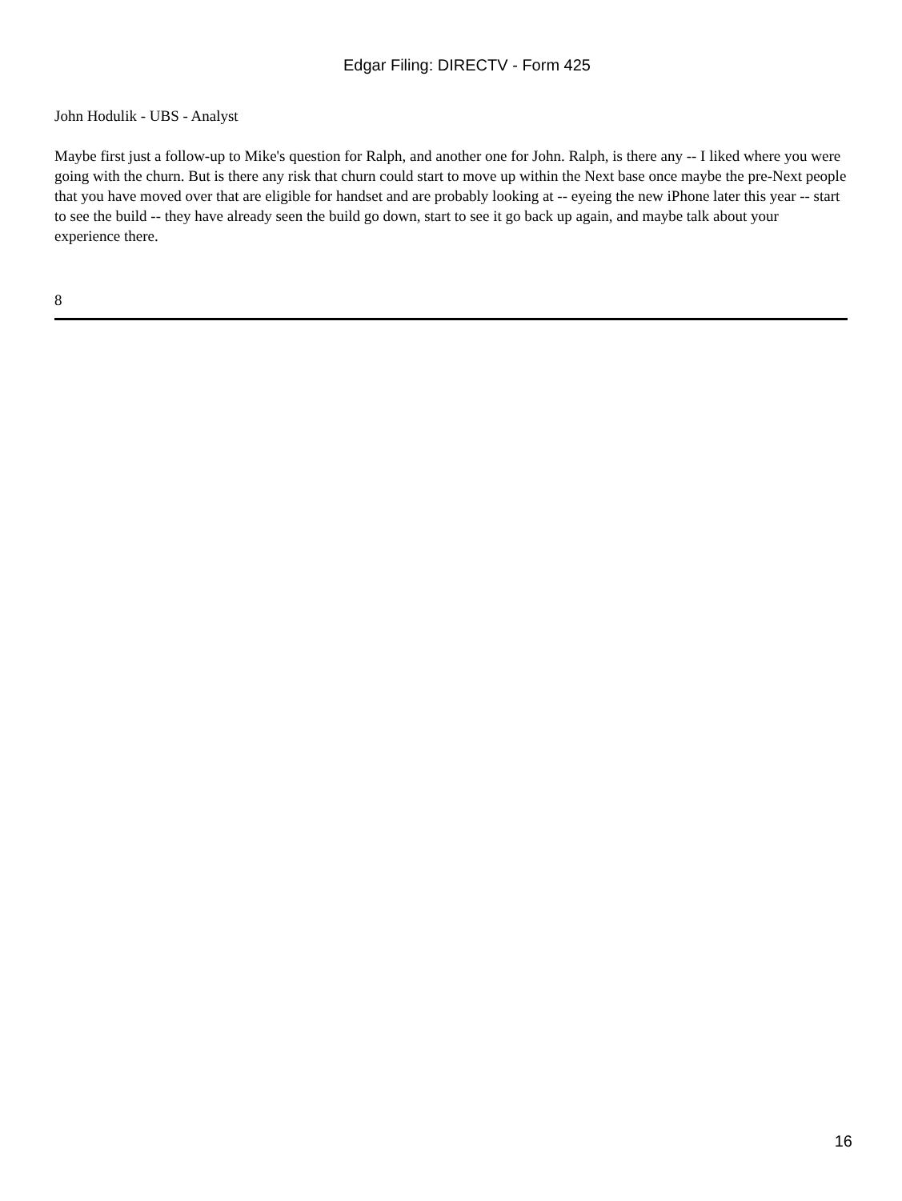Edgar Filing: DIRECTV - Form 425
John Hodulik - UBS - Analyst
Maybe first just a follow-up to Mike's question for Ralph, and another one for John. Ralph, is there any -- I liked where you were going with the churn. But is there any risk that churn could start to move up within the Next base once maybe the pre-Next people that you have moved over that are eligible for handset and are probably looking at -- eyeing the new iPhone later this year -- start to see the build -- they have already seen the build go down, start to see it go back up again, and maybe talk about your experience there.
8
16